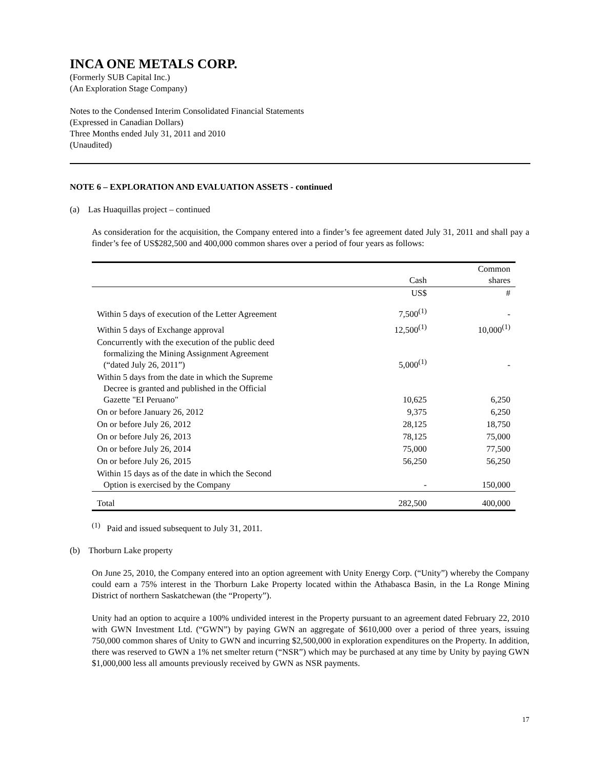INCA ONE METALS CORP.
(Formerly SUB Capital Inc.)
(An Exploration Stage Company)
Notes to the Condensed Interim Consolidated Financial Statements
(Expressed in Canadian Dollars)
Three Months ended July 31, 2011 and 2010
(Unaudited)
NOTE 6 – EXPLORATION AND EVALUATION ASSETS - continued
(a) Las Huaquillas project – continued
As consideration for the acquisition, the Company entered into a finder’s fee agreement dated July 31, 2011 and shall pay a finder’s fee of US$282,500 and 400,000 common shares over a period of four years as follows:
| | Cash | Common shares |
| --- | --- | --- |
| | US$ | # |
| Within 5 days of execution of the Letter Agreement | 7,500<sup>(1)</sup> | - |
| Within 5 days of Exchange approval | 12,500<sup>(1)</sup> | 10,000<sup>(1)</sup> |
| Concurrently with the execution of the public deed formalizing the Mining Assignment Agreement (“dated July 26, 2011”) | 5,000<sup>(1)</sup> | - |
| Within 5 days from the date in which the Supreme Decree is granted and published in the Official Gazette "EI Peruano" | 10,625 | 6,250 |
| On or before January 26, 2012 | 9,375 | 6,250 |
| On or before July 26, 2012 | 28,125 | 18,750 |
| On or before July 26, 2013 | 78,125 | 75,000 |
| On or before July 26, 2014 | 75,000 | 77,500 |
| On or before July 26, 2015 | 56,250 | 56,250 |
| Within 15 days as of the date in which the Second Option is exercised by the Company | - | 150,000 |
| Total | 282,500 | 400,000 |
<sup>(1)</sup> Paid and issued subsequent to July 31, 2011.
(b) Thorburn Lake property
On June 25, 2010, the Company entered into an option agreement with Unity Energy Corp. (“Unity”) whereby the Company could earn a 75% interest in the Thorburn Lake Property located within the Athabasca Basin, in the La Ronge Mining District of northern Saskatchewan (the “Property”).
Unity had an option to acquire a 100% undivided interest in the Property pursuant to an agreement dated February 22, 2010 with GWN Investment Ltd. (“GWN”) by paying GWN an aggregate of $610,000 over a period of three years, issuing 750,000 common shares of Unity to GWN and incurring $2,500,000 in exploration expenditures on the Property. In addition, there was reserved to GWN a 1% net smelter return (“NSR”) which may be purchased at any time by Unity by paying GWN $1,000,000 less all amounts previously received by GWN as NSR payments.
17